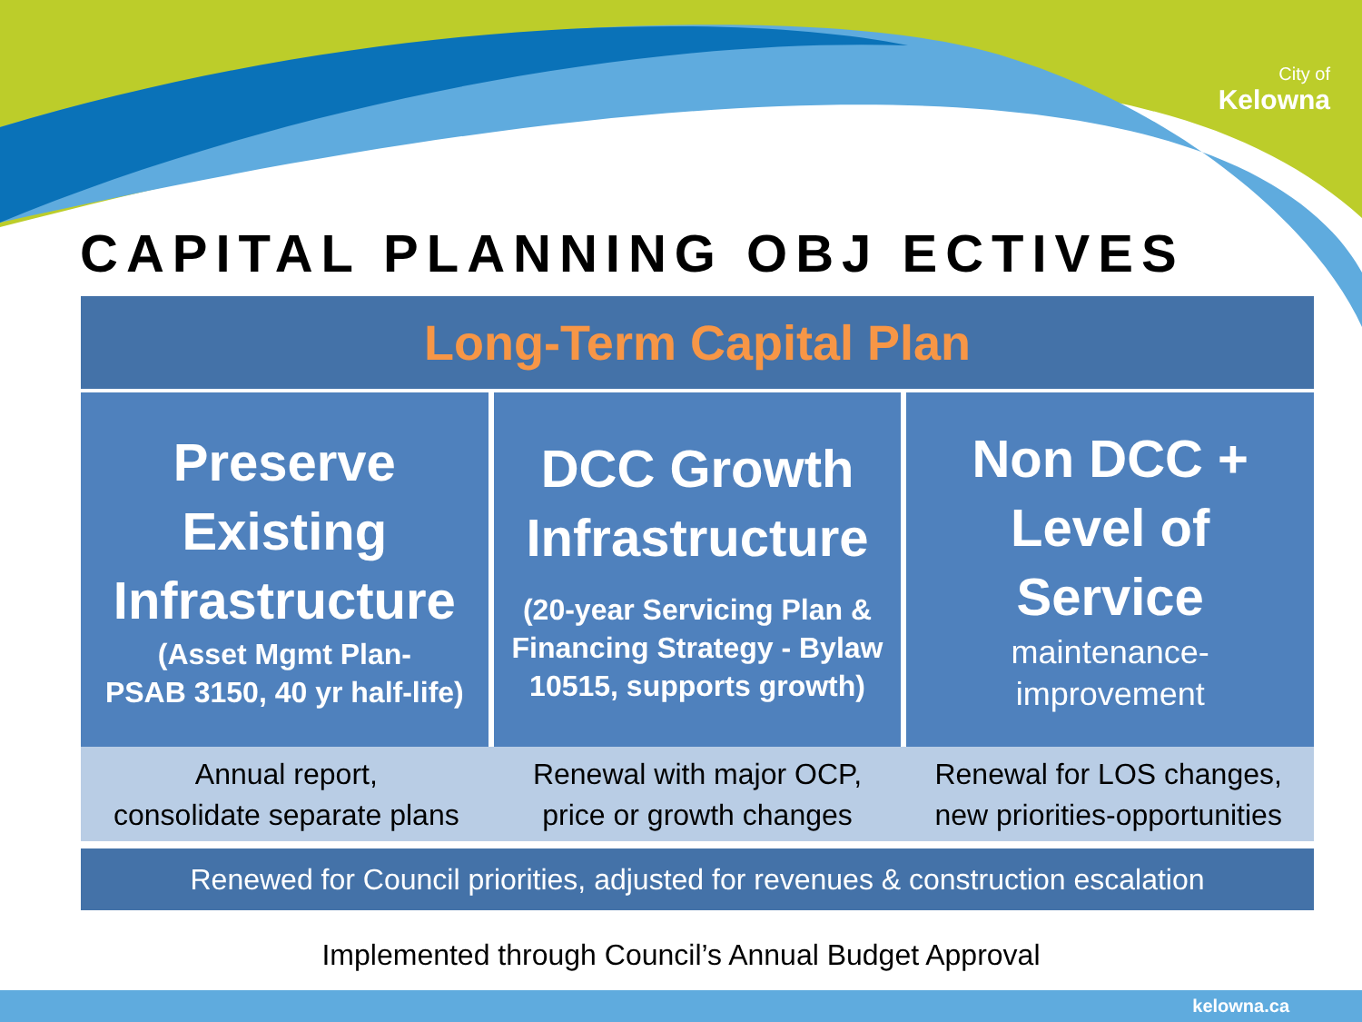City of
Kelowna
CAPITAL PLANNING OBJ ECTIVES
Long-Term Capital Plan
Preserve
Existing
Infrastructure
(Asset Mgmt Plan-
PSAB 3150, 40 yr half-life)
DCC Growth
Infrastructure
(20-year Servicing Plan &
Financing Strategy - Bylaw
10515, supports growth)
Non DCC +
Level of
Service
maintenance-
improvement
Annual report,
consolidate separate plans
Renewal with major OCP,
price or growth changes
Renewal for LOS changes,
new priorities-opportunities
Renewed for Council priorities, adjusted for revenues & construction escalation
Implemented through Council’s Annual Budget Approval
kelowna.ca